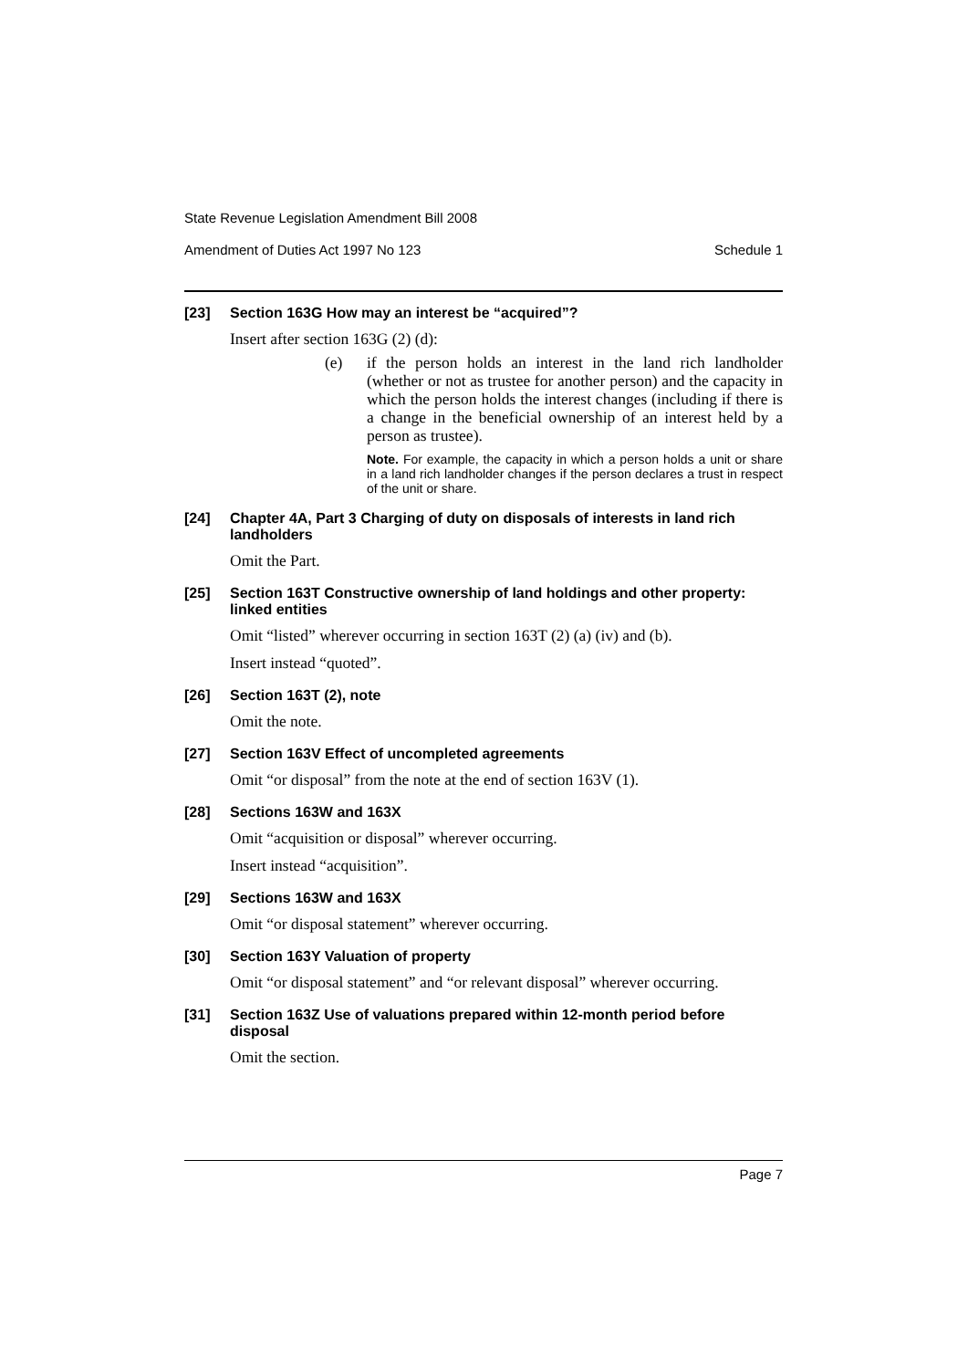State Revenue Legislation Amendment Bill 2008
Amendment of Duties Act 1997 No 123 Schedule 1
[23] Section 163G How may an interest be “acquired”?
Insert after section 163G (2) (d):
(e) if the person holds an interest in the land rich landholder (whether or not as trustee for another person) and the capacity in which the person holds the interest changes (including if there is a change in the beneficial ownership of an interest held by a person as trustee).
Note. For example, the capacity in which a person holds a unit or share in a land rich landholder changes if the person declares a trust in respect of the unit or share.
[24] Chapter 4A, Part 3 Charging of duty on disposals of interests in land rich landholders
Omit the Part.
[25] Section 163T Constructive ownership of land holdings and other property: linked entities
Omit “listed” wherever occurring in section 163T (2) (a) (iv) and (b).
Insert instead “quoted”.
[26] Section 163T (2), note
Omit the note.
[27] Section 163V Effect of uncompleted agreements
Omit “or disposal” from the note at the end of section 163V (1).
[28] Sections 163W and 163X
Omit “acquisition or disposal” wherever occurring.
Insert instead “acquisition”.
[29] Sections 163W and 163X
Omit “or disposal statement” wherever occurring.
[30] Section 163Y Valuation of property
Omit “or disposal statement” and “or relevant disposal” wherever occurring.
[31] Section 163Z Use of valuations prepared within 12-month period before disposal
Omit the section.
Page 7